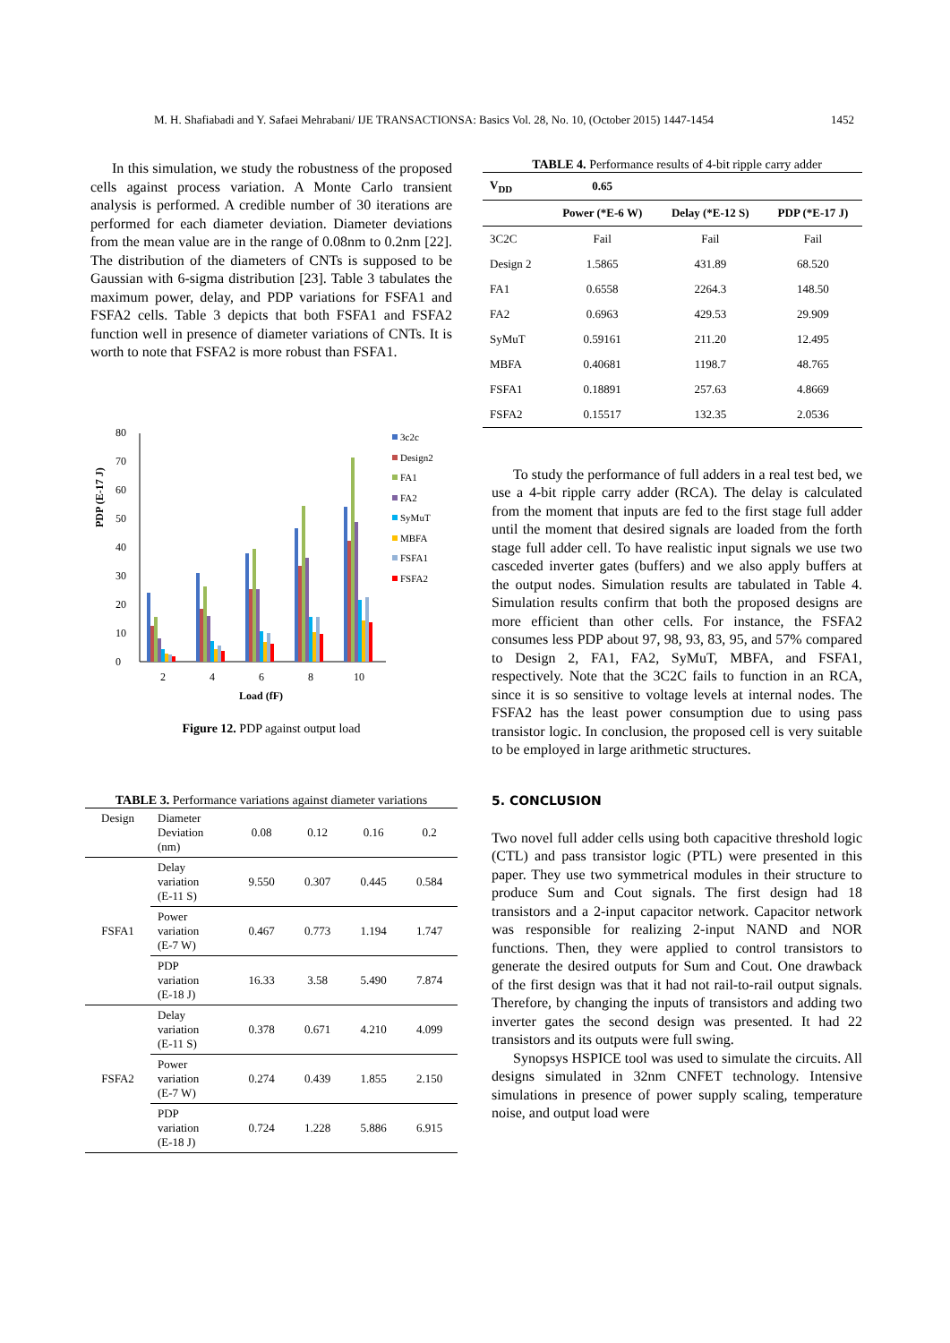M. H. Shafiabadi and Y. Safaei Mehrabani/ IJE TRANSACTIONSA: Basics Vol. 28, No. 10, (October 2015) 1447-1454 1452
In this simulation, we study the robustness of the proposed cells against process variation. A Monte Carlo transient analysis is performed. A credible number of 30 iterations are performed for each diameter deviation. Diameter deviations from the mean value are in the range of 0.08nm to 0.2nm [22]. The distribution of the diameters of CNTs is supposed to be Gaussian with 6-sigma distribution [23]. Table 3 tabulates the maximum power, delay, and PDP variations for FSFA1 and FSFA2 cells. Table 3 depicts that both FSFA1 and FSFA2 function well in presence of diameter variations of CNTs. It is worth to note that FSFA2 is more robust than FSFA1.
PDP (E-17 J)
0
10
20
30
40
50
60
70
80
2
4
6
8
10
Load (fF)
3c2c
Design2
FA1
FA2
SyMuT
MBFA
FSFA1
FSFA2
Figure 12. PDP against output load
TABLE 3. Performance variations against diameter variations
| Design | Diameter Deviation (nm) | 0.08 | 0.12 | 0.16 | 0.2 |
| FSFA1 | Delay variation (E-11 S) | 9.550 | 0.307 | 0.445 | 0.584 |
| | Power variation (E-7 W) | 0.467 | 0.773 | 1.194 | 1.747 |
| | PDP variation (E-18 J) | 16.33 | 3.58 | 5.490 | 7.874 |
| FSFA2 | Delay variation (E-11 S) | 0.378 | 0.671 | 4.210 | 4.099 |
| | Power variation (E-7 W) | 0.274 | 0.439 | 1.855 | 2.150 |
| | PDP variation (E-18 J) | 0.724 | 1.228 | 5.886 | 6.915 |
TABLE 4. Performance results of 4-bit ripple carry adder
| V<sub>DD</sub> | 0.65 | | |
| --- | --- | --- | --- |
| | Power (*E-6 W) | Delay (*E-12 S) | PDP (*E-17 J) |
| 3C2C | Fail | Fail | Fail |
| Design 2 | 1.5865 | 431.89 | 68.520 |
| FA1 | 0.6558 | 2264.3 | 148.50 |
| FA2 | 0.6963 | 429.53 | 29.909 |
| SyMuT | 0.59161 | 211.20 | 12.495 |
| MBFA | 0.40681 | 1198.7 | 48.765 |
| FSFA1 | 0.18891 | 257.63 | 4.8669 |
| FSFA2 | 0.15517 | 132.35 | 2.0536 |
To study the performance of full adders in a real test bed, we use a 4-bit ripple carry adder (RCA). The delay is calculated from the moment that inputs are fed to the first stage full adder until the moment that desired signals are loaded from the forth stage full adder cell. To have realistic input signals we use two casceded inverter gates (buffers) and we also apply buffers at the output nodes. Simulation results are tabulated in Table 4. Simulation results confirm that both the proposed designs are more efficient than other cells. For instance, the FSFA2 consumes less PDP about 97, 98, 93, 83, 95, and 57% compared to Design 2, FA1, FA2, SyMuT, MBFA, and FSFA1, respectively. Note that the 3C2C fails to function in an RCA, since it is so sensitive to voltage levels at internal nodes. The FSFA2 has the least power consumption due to using pass transistor logic. In conclusion, the proposed cell is very suitable to be employed in large arithmetic structures.
5. CONCLUSION
Two novel full adder cells using both capacitive threshold logic (CTL) and pass transistor logic (PTL) were presented in this paper. They use two symmetrical modules in their structure to produce Sum and Cout signals. The first design had 18 transistors and a 2-input capacitor network. Capacitor network was responsible for realizing 2-input NAND and NOR functions. Then, they were applied to control transistors to generate the desired outputs for Sum and Cout. One drawback of the first design was that it had not rail-to-rail output signals. Therefore, by changing the inputs of transistors and adding two inverter gates the second design was presented. It had 22 transistors and its outputs were full swing.
Synopsys HSPICE tool was used to simulate the circuits. All designs simulated in 32nm CNFET technology. Intensive simulations in presence of power supply scaling, temperature noise, and output load were